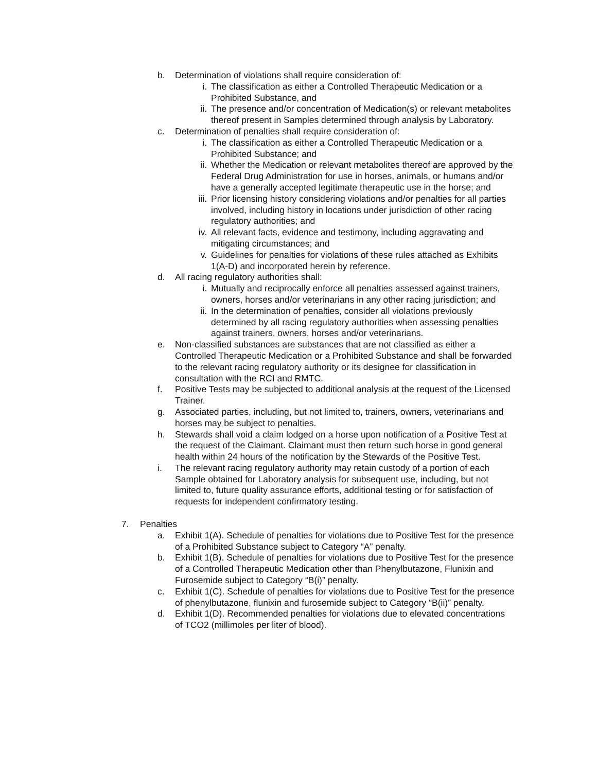b. Determination of violations shall require consideration of:
i. The classification as either a Controlled Therapeutic Medication or a Prohibited Substance, and
ii. The presence and/or concentration of Medication(s) or relevant metabolites thereof present in Samples determined through analysis by Laboratory.
c. Determination of penalties shall require consideration of:
i. The classification as either a Controlled Therapeutic Medication or a Prohibited Substance; and
ii. Whether the Medication or relevant metabolites thereof are approved by the Federal Drug Administration for use in horses, animals, or humans and/or have a generally accepted legitimate therapeutic use in the horse; and
iii. Prior licensing history considering violations and/or penalties for all parties involved, including history in locations under jurisdiction of other racing regulatory authorities; and
iv. All relevant facts, evidence and testimony, including aggravating and mitigating circumstances; and
v. Guidelines for penalties for violations of these rules attached as Exhibits 1(A-D) and incorporated herein by reference.
d. All racing regulatory authorities shall:
i. Mutually and reciprocally enforce all penalties assessed against trainers, owners, horses and/or veterinarians in any other racing jurisdiction; and
ii. In the determination of penalties, consider all violations previously determined by all racing regulatory authorities when assessing penalties against trainers, owners, horses and/or veterinarians.
e. Non-classified substances are substances that are not classified as either a Controlled Therapeutic Medication or a Prohibited Substance and shall be forwarded to the relevant racing regulatory authority or its designee for classification in consultation with the RCI and RMTC.
f. Positive Tests may be subjected to additional analysis at the request of the Licensed Trainer.
g. Associated parties, including, but not limited to, trainers, owners, veterinarians and horses may be subject to penalties.
h. Stewards shall void a claim lodged on a horse upon notification of a Positive Test at the request of the Claimant. Claimant must then return such horse in good general health within 24 hours of the notification by the Stewards of the Positive Test.
i. The relevant racing regulatory authority may retain custody of a portion of each Sample obtained for Laboratory analysis for subsequent use, including, but not limited to, future quality assurance efforts, additional testing or for satisfaction of requests for independent confirmatory testing.
7. Penalties
a. Exhibit 1(A). Schedule of penalties for violations due to Positive Test for the presence of a Prohibited Substance subject to Category “A” penalty.
b. Exhibit 1(B). Schedule of penalties for violations due to Positive Test for the presence of a Controlled Therapeutic Medication other than Phenylbutazone, Flunixin and Furosemide subject to Category “B(i)” penalty.
c. Exhibit 1(C). Schedule of penalties for violations due to Positive Test for the presence of phenylbutazone, flunixin and furosemide subject to Category “B(ii)” penalty.
d. Exhibit 1(D). Recommended penalties for violations due to elevated concentrations of TCO2 (millimoles per liter of blood).